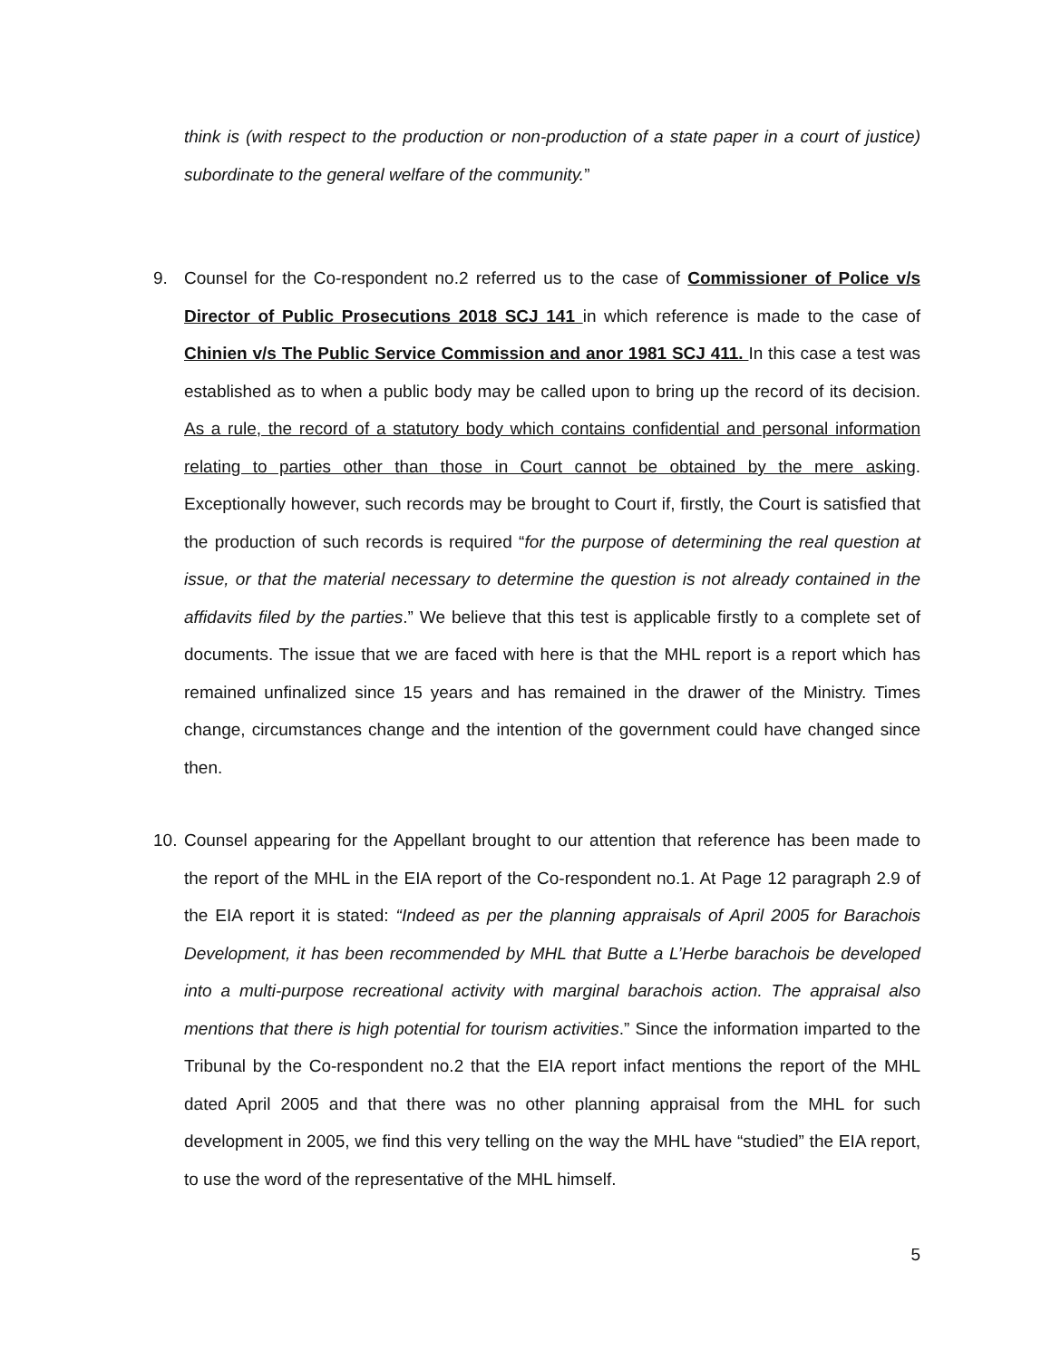think is (with respect to the production or non-production of a state paper in a court of justice) subordinate to the general welfare of the community.”
9. Counsel for the Co-respondent no.2 referred us to the case of Commissioner of Police v/s Director of Public Prosecutions 2018 SCJ 141 in which reference is made to the case of Chinien v/s The Public Service Commission and anor 1981 SCJ 411. In this case a test was established as to when a public body may be called upon to bring up the record of its decision. As a rule, the record of a statutory body which contains confidential and personal information relating to parties other than those in Court cannot be obtained by the mere asking. Exceptionally however, such records may be brought to Court if, firstly, the Court is satisfied that the production of such records is required “for the purpose of determining the real question at issue, or that the material necessary to determine the question is not already contained in the affidavits filed by the parties.” We believe that this test is applicable firstly to a complete set of documents. The issue that we are faced with here is that the MHL report is a report which has remained unfinalized since 15 years and has remained in the drawer of the Ministry. Times change, circumstances change and the intention of the government could have changed since then.
10. Counsel appearing for the Appellant brought to our attention that reference has been made to the report of the MHL in the EIA report of the Co-respondent no.1. At Page 12 paragraph 2.9 of the EIA report it is stated: “Indeed as per the planning appraisals of April 2005 for Barachois Development, it has been recommended by MHL that Butte a L’Herbe barachois be developed into a multi-purpose recreational activity with marginal barachois action. The appraisal also mentions that there is high potential for tourism activities.” Since the information imparted to the Tribunal by the Co-respondent no.2 that the EIA report infact mentions the report of the MHL dated April 2005 and that there was no other planning appraisal from the MHL for such development in 2005, we find this very telling on the way the MHL have “studied” the EIA report, to use the word of the representative of the MHL himself.
5